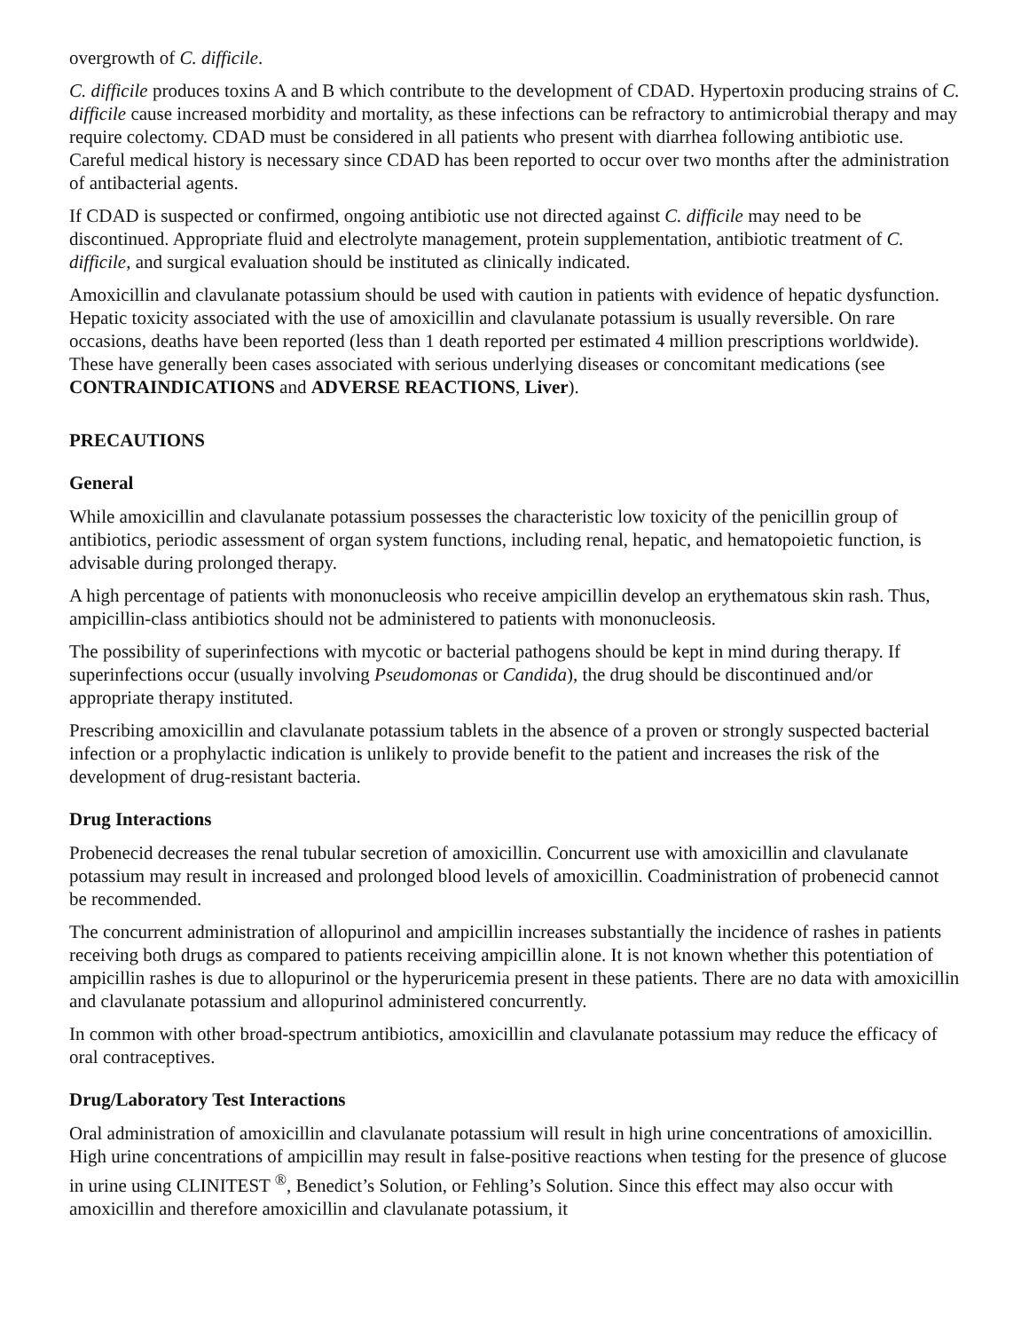overgrowth of C. difficile.
C. difficile produces toxins A and B which contribute to the development of CDAD. Hypertoxin producing strains of C. difficile cause increased morbidity and mortality, as these infections can be refractory to antimicrobial therapy and may require colectomy. CDAD must be considered in all patients who present with diarrhea following antibiotic use. Careful medical history is necessary since CDAD has been reported to occur over two months after the administration of antibacterial agents.
If CDAD is suspected or confirmed, ongoing antibiotic use not directed against C. difficile may need to be discontinued. Appropriate fluid and electrolyte management, protein supplementation, antibiotic treatment of C. difficile, and surgical evaluation should be instituted as clinically indicated.
Amoxicillin and clavulanate potassium should be used with caution in patients with evidence of hepatic dysfunction. Hepatic toxicity associated with the use of amoxicillin and clavulanate potassium is usually reversible. On rare occasions, deaths have been reported (less than 1 death reported per estimated 4 million prescriptions worldwide). These have generally been cases associated with serious underlying diseases or concomitant medications (see CONTRAINDICATIONS and ADVERSE REACTIONS, Liver).
PRECAUTIONS
General
While amoxicillin and clavulanate potassium possesses the characteristic low toxicity of the penicillin group of antibiotics, periodic assessment of organ system functions, including renal, hepatic, and hematopoietic function, is advisable during prolonged therapy.
A high percentage of patients with mononucleosis who receive ampicillin develop an erythematous skin rash. Thus, ampicillin-class antibiotics should not be administered to patients with mononucleosis.
The possibility of superinfections with mycotic or bacterial pathogens should be kept in mind during therapy. If superinfections occur (usually involving Pseudomonas or Candida), the drug should be discontinued and/or appropriate therapy instituted.
Prescribing amoxicillin and clavulanate potassium tablets in the absence of a proven or strongly suspected bacterial infection or a prophylactic indication is unlikely to provide benefit to the patient and increases the risk of the development of drug-resistant bacteria.
Drug Interactions
Probenecid decreases the renal tubular secretion of amoxicillin. Concurrent use with amoxicillin and clavulanate potassium may result in increased and prolonged blood levels of amoxicillin. Coadministration of probenecid cannot be recommended.
The concurrent administration of allopurinol and ampicillin increases substantially the incidence of rashes in patients receiving both drugs as compared to patients receiving ampicillin alone. It is not known whether this potentiation of ampicillin rashes is due to allopurinol or the hyperuricemia present in these patients. There are no data with amoxicillin and clavulanate potassium and allopurinol administered concurrently.
In common with other broad-spectrum antibiotics, amoxicillin and clavulanate potassium may reduce the efficacy of oral contraceptives.
Drug/Laboratory Test Interactions
Oral administration of amoxicillin and clavulanate potassium will result in high urine concentrations of amoxicillin. High urine concentrations of ampicillin may result in false-positive reactions when testing for the presence of glucose in urine using CLINITEST <sup>®</sup>, Benedict’s Solution, or Fehling’s Solution. Since this effect may also occur with amoxicillin and therefore amoxicillin and clavulanate potassium, it